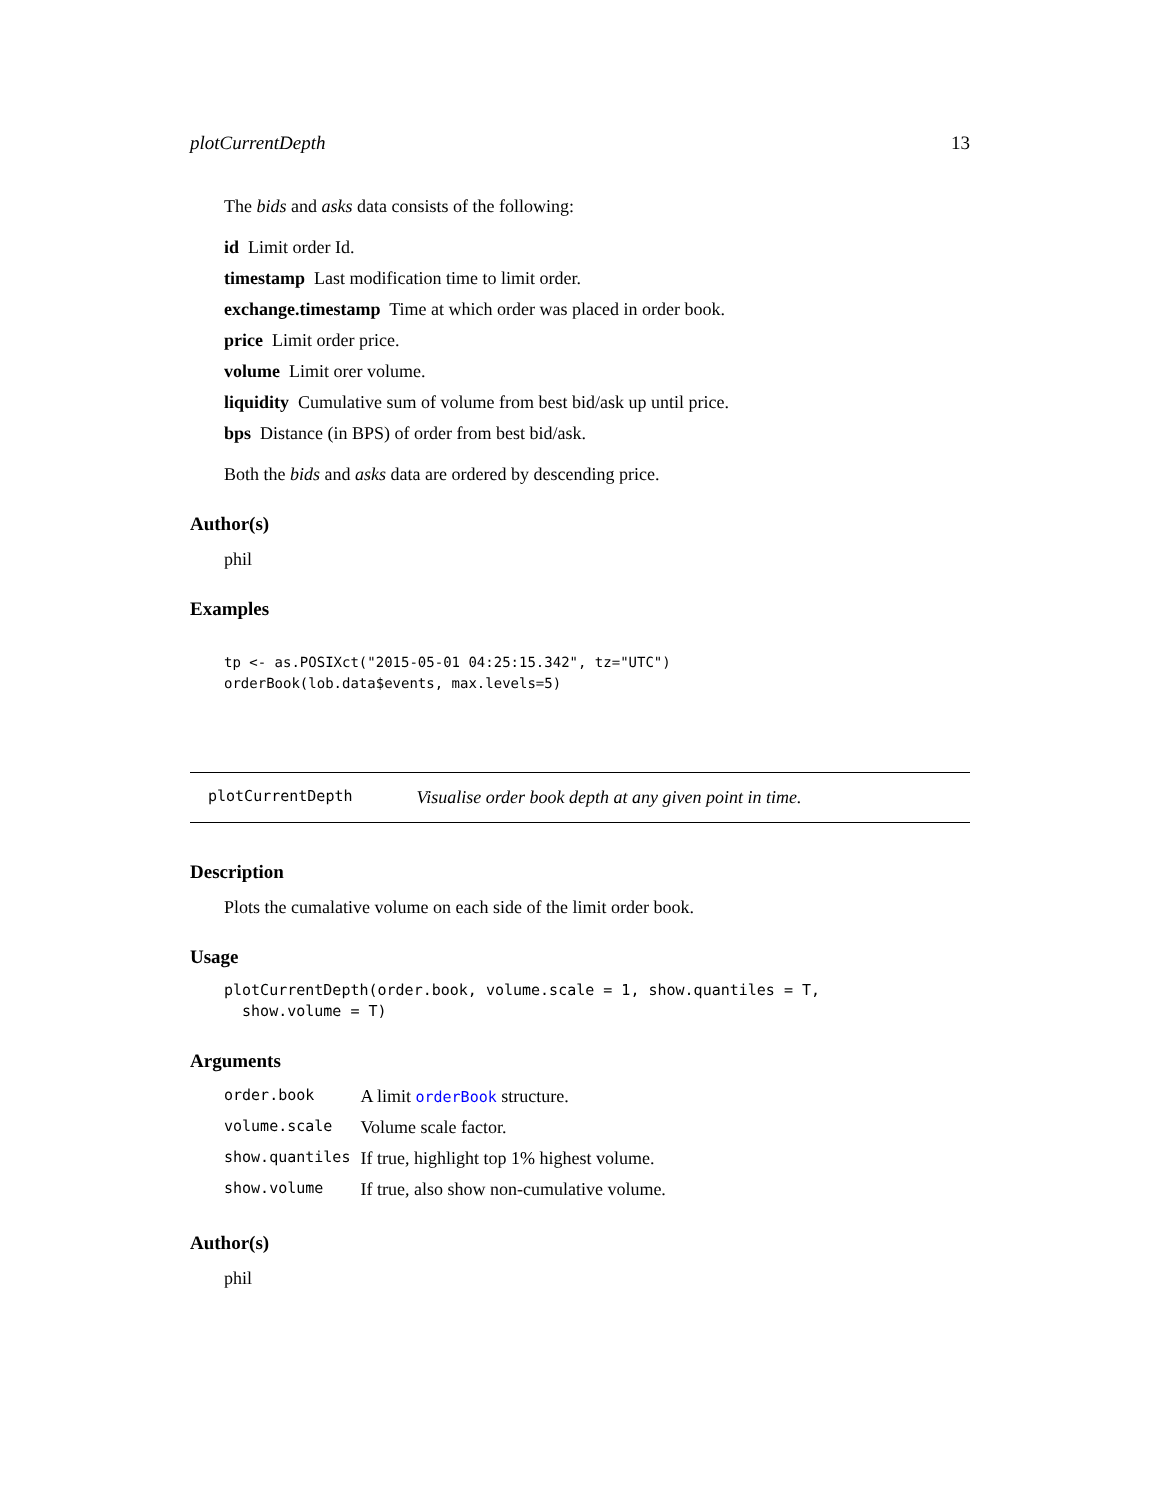plotCurrentDepth 13
The bids and asks data consists of the following:
id Limit order Id.
timestamp Last modification time to limit order.
exchange.timestamp Time at which order was placed in order book.
price Limit order price.
volume Limit orer volume.
liquidity Cumulative sum of volume from best bid/ask up until price.
bps Distance (in BPS) of order from best bid/ask.
Both the bids and asks data are ordered by descending price.
Author(s)
phil
Examples
tp <- as.POSIXct("2015-05-01 04:25:15.342", tz="UTC")
orderBook(lob.data$events, max.levels=5)
plotCurrentDepth Visualise order book depth at any given point in time.
Description
Plots the cumalative volume on each side of the limit order book.
Usage
plotCurrentDepth(order.book, volume.scale = 1, show.quantiles = T,
  show.volume = T)
Arguments
| order.book | A limit orderBook structure. |
| volume.scale | Volume scale factor. |
| show.quantiles | If true, highlight top 1% highest volume. |
| show.volume | If true, also show non-cumulative volume. |
Author(s)
phil